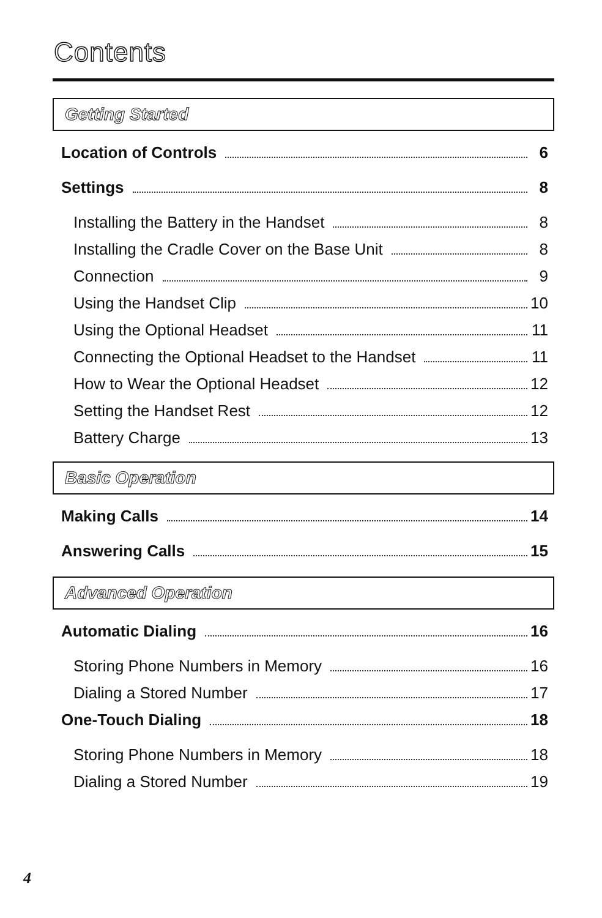Contents
Getting Started
Location of Controls 6
Settings 8
Installing the Battery in the Handset 8
Installing the Cradle Cover on the Base Unit 8
Connection 9
Using the Handset Clip 10
Using the Optional Headset 11
Connecting the Optional Headset to the Handset 11
How to Wear the Optional Headset 12
Setting the Handset Rest 12
Battery Charge 13
Basic Operation
Making Calls 14
Answering Calls 15
Advanced Operation
Automatic Dialing 16
Storing Phone Numbers in Memory 16
Dialing a Stored Number 17
One-Touch Dialing 18
Storing Phone Numbers in Memory 18
Dialing a Stored Number 19
4